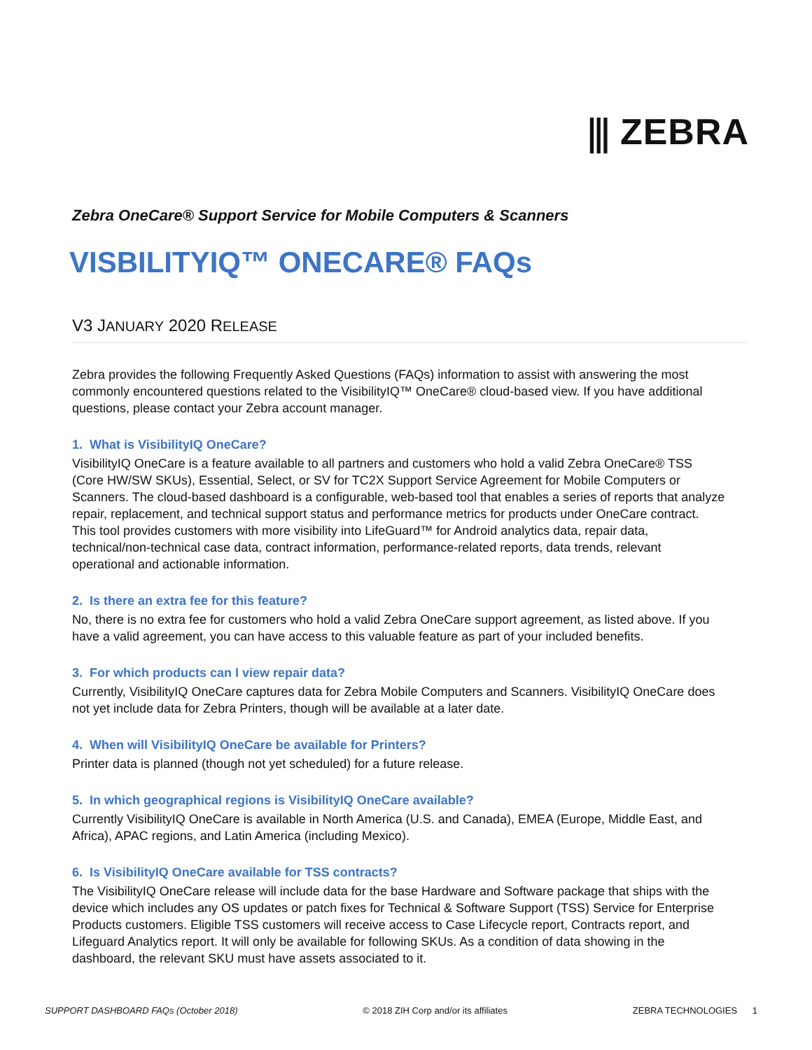⫼ ZEBRA
Zebra OneCare® Support Service for Mobile Computers & Scanners
VISBILITYIQ™ ONECARE® FAQs
V3 JANUARY 2020 RELEASE
Zebra provides the following Frequently Asked Questions (FAQs) information to assist with answering the most commonly encountered questions related to the VisibilityIQ™ OneCare® cloud-based view. If you have additional questions, please contact your Zebra account manager.
1. What is VisibilityIQ OneCare?
VisibilityIQ OneCare is a feature available to all partners and customers who hold a valid Zebra OneCare® TSS (Core HW/SW SKUs), Essential, Select, or SV for TC2X Support Service Agreement for Mobile Computers or Scanners. The cloud-based dashboard is a configurable, web-based tool that enables a series of reports that analyze repair, replacement, and technical support status and performance metrics for products under OneCare contract. This tool provides customers with more visibility into LifeGuard™ for Android analytics data, repair data, technical/non-technical case data, contract information, performance-related reports, data trends, relevant operational and actionable information.
2. Is there an extra fee for this feature?
No, there is no extra fee for customers who hold a valid Zebra OneCare support agreement, as listed above. If you have a valid agreement, you can have access to this valuable feature as part of your included benefits.
3. For which products can I view repair data?
Currently, VisibilityIQ OneCare captures data for Zebra Mobile Computers and Scanners. VisibilityIQ OneCare does not yet include data for Zebra Printers, though will be available at a later date.
4. When will VisibilityIQ OneCare be available for Printers?
Printer data is planned (though not yet scheduled) for a future release.
5. In which geographical regions is VisibilityIQ OneCare available?
Currently VisibilityIQ OneCare is available in North America (U.S. and Canada), EMEA (Europe, Middle East, and Africa), APAC regions, and Latin America (including Mexico).
6. Is VisibilityIQ OneCare available for TSS contracts?
The VisibilityIQ OneCare release will include data for the base Hardware and Software package that ships with the device which includes any OS updates or patch fixes for Technical & Software Support (TSS) Service for Enterprise Products customers. Eligible TSS customers will receive access to Case Lifecycle report, Contracts report, and Lifeguard Analytics report. It will only be available for following SKUs. As a condition of data showing in the dashboard, the relevant SKU must have assets associated to it.
SUPPORT DASHBOARD FAQs (October 2018) © 2018 ZIH Corp and/or its affiliates ZEBRA TECHNOLOGIES 1